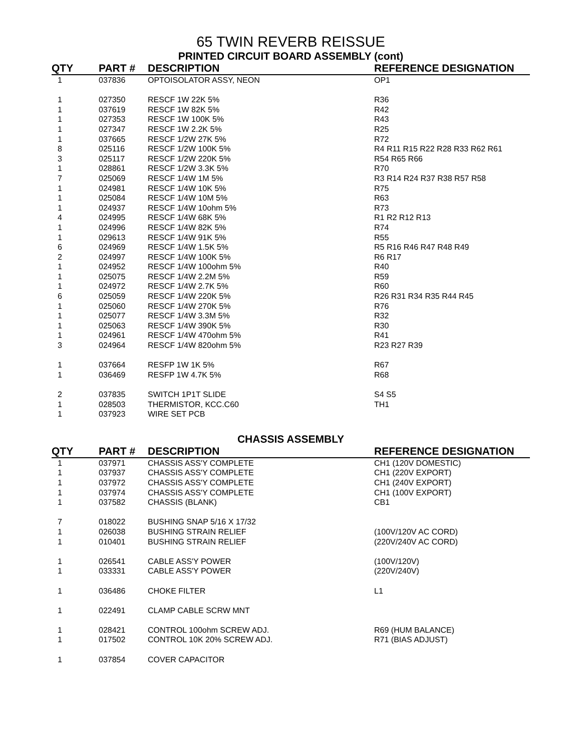65 TWIN REVERB REISSUE
PRINTED CIRCUIT BOARD ASSEMBLY (cont)
| QTY | PART # | DESCRIPTION | REFERENCE DESIGNATION |
| --- | --- | --- | --- |
| 1 | 037836 | OPTOISOLATOR ASSY, NEON | OP1 |
| 1 | 027350 | RESCF 1W 22K 5% | R36 |
| 1 | 037619 | RESCF 1W 82K 5% | R42 |
| 1 | 027353 | RESCF 1W 100K 5% | R43 |
| 1 | 027347 | RESCF 1W 2.2K 5% | R25 |
| 1 | 037665 | RESCF 1/2W 27K 5% | R72 |
| 8 | 025116 | RESCF 1/2W 100K 5% | R4 R11 R15 R22 R28 R33 R62 R61 |
| 3 | 025117 | RESCF 1/2W 220K 5% | R54 R65 R66 |
| 1 | 028861 | RESCF 1/2W 3.3K 5% | R70 |
| 7 | 025069 | RESCF 1/4W 1M 5% | R3 R14 R24 R37 R38 R57 R58 |
| 1 | 024981 | RESCF 1/4W 10K 5% | R75 |
| 1 | 025084 | RESCF 1/4W 10M 5% | R63 |
| 1 | 024937 | RESCF 1/4W 10ohm 5% | R73 |
| 4 | 024995 | RESCF 1/4W 68K 5% | R1 R2 R12 R13 |
| 1 | 024996 | RESCF 1/4W 82K 5% | R74 |
| 1 | 029613 | RESCF 1/4W 91K 5% | R55 |
| 6 | 024969 | RESCF 1/4W 1.5K 5% | R5 R16 R46 R47 R48 R49 |
| 2 | 024997 | RESCF 1/4W 100K 5% | R6 R17 |
| 1 | 024952 | RESCF 1/4W 100ohm 5% | R40 |
| 1 | 025075 | RESCF 1/4W 2.2M 5% | R59 |
| 1 | 024972 | RESCF 1/4W 2.7K 5% | R60 |
| 6 | 025059 | RESCF 1/4W 220K 5% | R26 R31 R34 R35 R44 R45 |
| 1 | 025060 | RESCF 1/4W 270K 5% | R76 |
| 1 | 025077 | RESCF 1/4W 3.3M 5% | R32 |
| 1 | 025063 | RESCF 1/4W 390K 5% | R30 |
| 1 | 024961 | RESCF 1/4W 470ohm 5% | R41 |
| 3 | 024964 | RESCF 1/4W 820ohm 5% | R23 R27 R39 |
| 1 | 037664 | RESFP 1W 1K 5% | R67 |
| 1 | 036469 | RESFP 1W 4.7K 5% | R68 |
| 2 | 037835 | SWITCH 1P1T SLIDE | S4 S5 |
| 1 | 028503 | THERMISTOR, KCC.C60 | TH1 |
| 1 | 037923 | WIRE SET PCB | |
CHASSIS ASSEMBLY
| QTY | PART # | DESCRIPTION | REFERENCE DESIGNATION |
| --- | --- | --- | --- |
| 1 | 037971 | CHASSIS ASS'Y COMPLETE | CH1 (120V DOMESTIC) |
| 1 | 037937 | CHASSIS ASS'Y COMPLETE | CH1 (220V EXPORT) |
| 1 | 037972 | CHASSIS ASS'Y COMPLETE | CH1 (240V EXPORT) |
| 1 | 037974 | CHASSIS ASS'Y COMPLETE | CH1 (100V EXPORT) |
| 1 | 037582 | CHASSIS (BLANK) | CB1 |
| 7 | 018022 | BUSHING SNAP 5/16 X 17/32 | |
| 1 | 026038 | BUSHING STRAIN RELIEF | (100V/120V AC CORD) |
| 1 | 010401 | BUSHING STRAIN RELIEF | (220V/240V AC CORD) |
| 1 | 026541 | CABLE ASS'Y POWER | (100V/120V) |
| 1 | 033331 | CABLE ASS'Y POWER | (220V/240V) |
| 1 | 036486 | CHOKE FILTER | L1 |
| 1 | 022491 | CLAMP CABLE SCRW MNT | |
| 1 | 028421 | CONTROL 100ohm SCREW ADJ. | R69 (HUM BALANCE) |
| 1 | 017502 | CONTROL 10K 20% SCREW ADJ. | R71 (BIAS ADJUST) |
| 1 | 037854 | COVER CAPACITOR | |